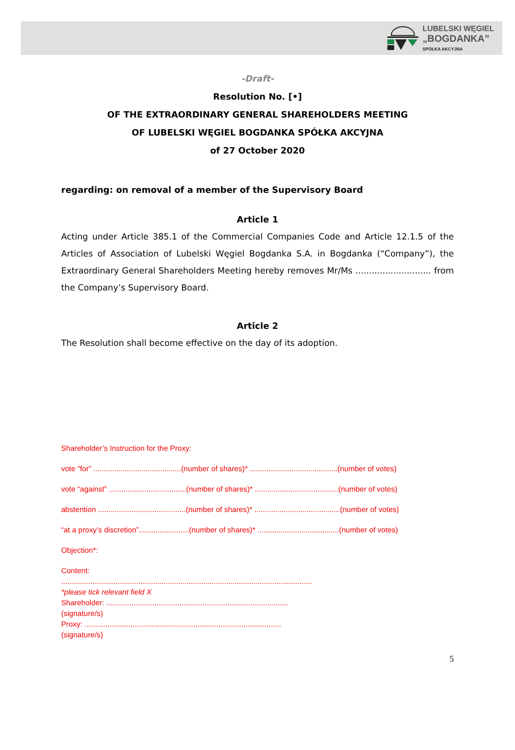LUBELSKI WĘGIEL
„BOGDANKA”
SPÓŁKA AKCYJNA
-Draft-
Resolution No. [•]
OF THE EXTRAORDINARY GENERAL SHAREHOLDERS MEETING
OF LUBELSKI WĘGIEL BOGDANKA SPÓŁKA AKCYJNA
of 27 October 2020
regarding: on removal of a member of the Supervisory Board
Article 1
Acting under Article 385.1 of the Commercial Companies Code and Article 12.1.5 of the Articles of Association of Lubelski Węgiel Bogdanka S.A. in Bogdanka (“Company”), the Extraordinary General Shareholders Meeting hereby removes Mr/Ms ............................ from the Company’s Supervisory Board.
Article 2
The Resolution shall become effective on the day of its adoption.
Shareholder’s Instruction for the Proxy:
vote “for” ..........................................(number of shares)* ..........................................(number of votes)
vote “against” .....................................(number of shares)* ........................................(number of votes)
abstention ..........................................(number of shares)* .........................................(number of votes)
“at a proxy’s discretion”........................(number of shares)* .......................................(number of votes)
Objection*:
Content:
........................................................................................................................
*please tick relevant field X
Shareholder: .......................................................................................
(signature/s)
Proxy: ..............................................................................................
(signature/s)
5